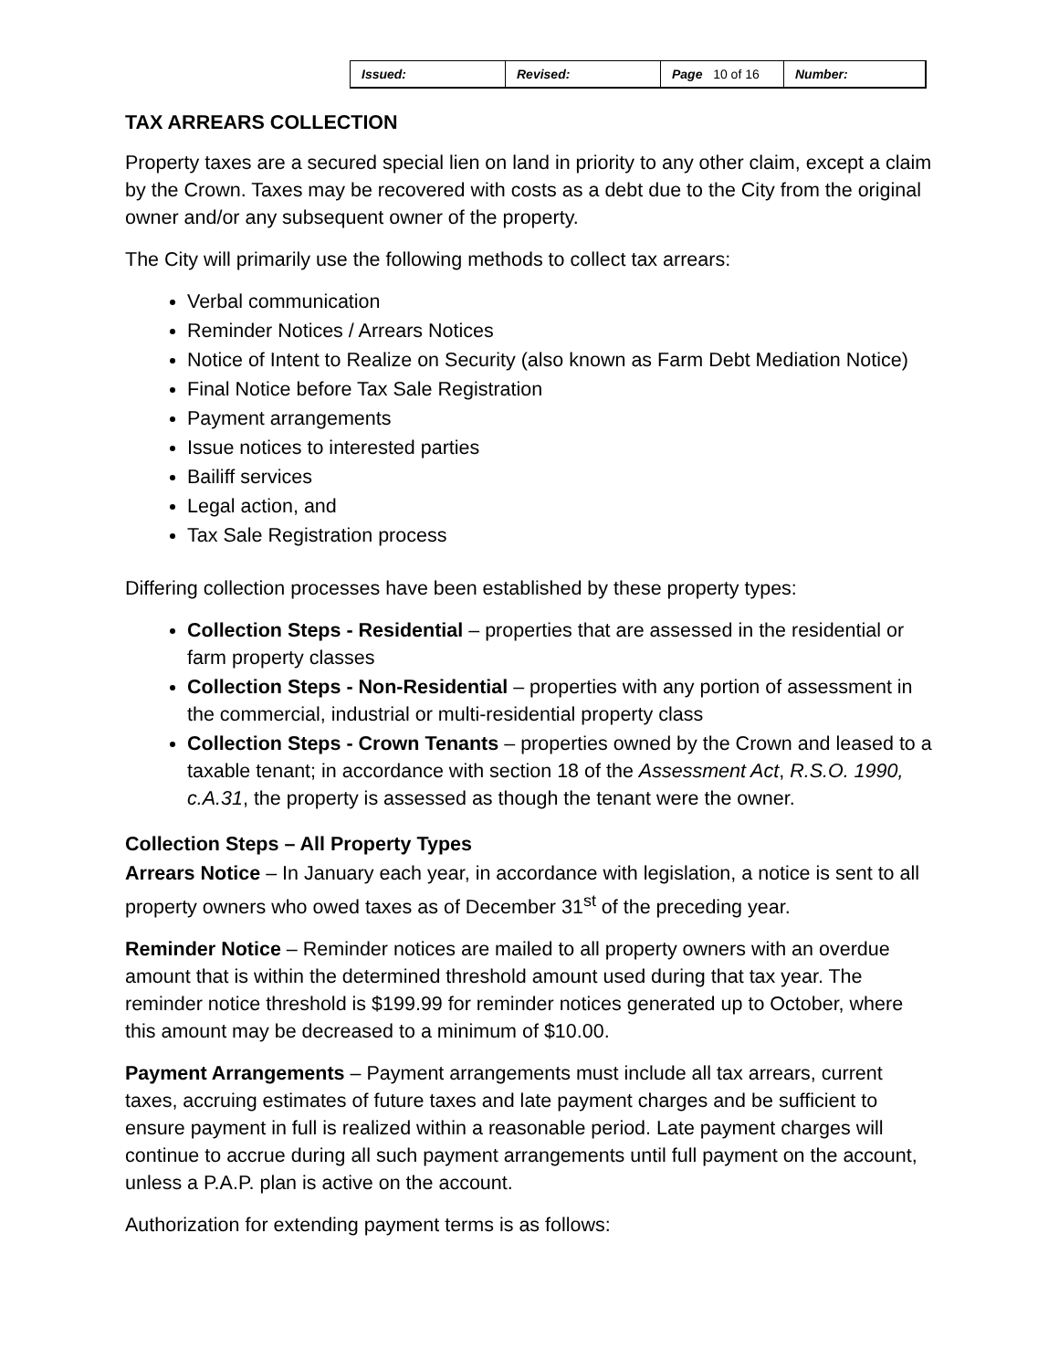| Issued: | Revised: | Page 10 of 16 | Number: |
TAX ARREARS COLLECTION
Property taxes are a secured special lien on land in priority to any other claim, except a claim by the Crown. Taxes may be recovered with costs as a debt due to the City from the original owner and/or any subsequent owner of the property.
The City will primarily use the following methods to collect tax arrears:
Verbal communication
Reminder Notices / Arrears Notices
Notice of Intent to Realize on Security (also known as Farm Debt Mediation Notice)
Final Notice before Tax Sale Registration
Payment arrangements
Issue notices to interested parties
Bailiff services
Legal action, and
Tax Sale Registration process
Differing collection processes have been established by these property types:
Collection Steps - Residential – properties that are assessed in the residential or farm property classes
Collection Steps - Non-Residential – properties with any portion of assessment in the commercial, industrial or multi-residential property class
Collection Steps - Crown Tenants – properties owned by the Crown and leased to a taxable tenant; in accordance with section 18 of the Assessment Act, R.S.O. 1990, c.A.31, the property is assessed as though the tenant were the owner.
Collection Steps – All Property Types
Arrears Notice – In January each year, in accordance with legislation, a notice is sent to all property owners who owed taxes as of December 31<sup>st</sup> of the preceding year.
Reminder Notice – Reminder notices are mailed to all property owners with an overdue amount that is within the determined threshold amount used during that tax year. The reminder notice threshold is $199.99 for reminder notices generated up to October, where this amount may be decreased to a minimum of $10.00.
Payment Arrangements – Payment arrangements must include all tax arrears, current taxes, accruing estimates of future taxes and late payment charges and be sufficient to ensure payment in full is realized within a reasonable period. Late payment charges will continue to accrue during all such payment arrangements until full payment on the account, unless a P.A.P. plan is active on the account.
Authorization for extending payment terms is as follows: